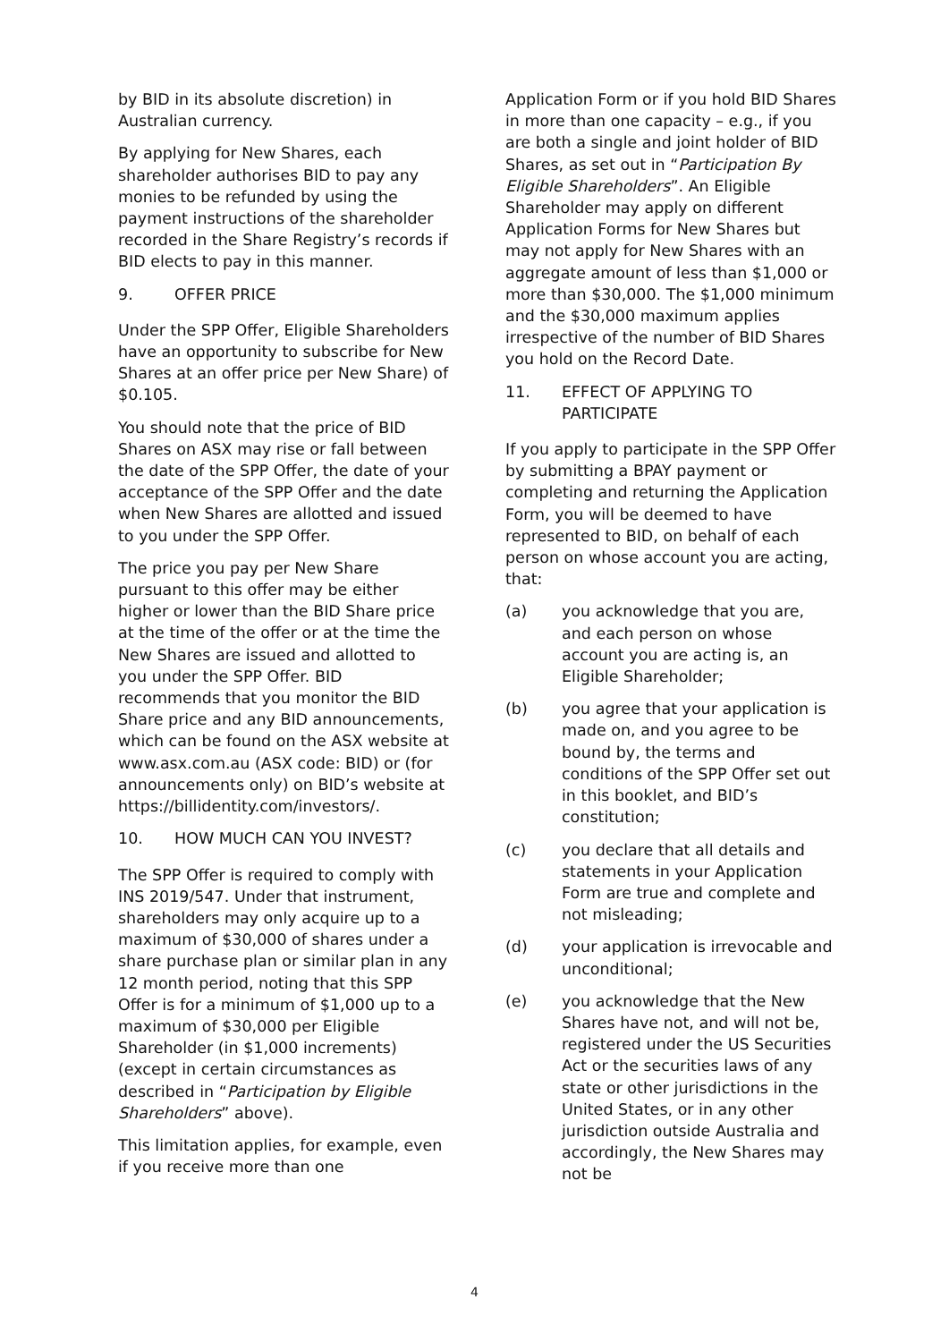by BID in its absolute discretion) in Australian currency.
By applying for New Shares, each shareholder authorises BID to pay any monies to be refunded by using the payment instructions of the shareholder recorded in the Share Registry’s records if BID elects to pay in this manner.
9. OFFER PRICE
Under the SPP Offer, Eligible Shareholders have an opportunity to subscribe for New Shares at an offer price per New Share) of $0.105.
You should note that the price of BID Shares on ASX may rise or fall between the date of the SPP Offer, the date of your acceptance of the SPP Offer and the date when New Shares are allotted and issued to you under the SPP Offer.
The price you pay per New Share pursuant to this offer may be either higher or lower than the BID Share price at the time of the offer or at the time the New Shares are issued and allotted to you under the SPP Offer. BID recommends that you monitor the BID Share price and any BID announcements, which can be found on the ASX website at www.asx.com.au (ASX code: BID) or (for announcements only) on BID’s website at https://billidentity.com/investors/.
10. HOW MUCH CAN YOU INVEST?
The SPP Offer is required to comply with INS 2019/547. Under that instrument, shareholders may only acquire up to a maximum of $30,000 of shares under a share purchase plan or similar plan in any 12 month period, noting that this SPP Offer is for a minimum of $1,000 up to a maximum of $30,000 per Eligible Shareholder (in $1,000 increments) (except in certain circumstances as described in “Participation by Eligible Shareholders” above).
This limitation applies, for example, even if you receive more than one
Application Form or if you hold BID Shares in more than one capacity – e.g., if you are both a single and joint holder of BID Shares, as set out in “Participation By Eligible Shareholders”. An Eligible Shareholder may apply on different Application Forms for New Shares but may not apply for New Shares with an aggregate amount of less than $1,000 or more than $30,000. The $1,000 minimum and the $30,000 maximum applies irrespective of the number of BID Shares you hold on the Record Date.
11. EFFECT OF APPLYING TO PARTICIPATE
If you apply to participate in the SPP Offer by submitting a BPAY payment or completing and returning the Application Form, you will be deemed to have represented to BID, on behalf of each person on whose account you are acting, that:
(a) you acknowledge that you are, and each person on whose account you are acting is, an Eligible Shareholder;
(b) you agree that your application is made on, and you agree to be bound by, the terms and conditions of the SPP Offer set out in this booklet, and BID’s constitution;
(c) you declare that all details and statements in your Application Form are true and complete and not misleading;
(d) your application is irrevocable and unconditional;
(e) you acknowledge that the New Shares have not, and will not be, registered under the US Securities Act or the securities laws of any state or other jurisdictions in the United States, or in any other jurisdiction outside Australia and accordingly, the New Shares may not be
4